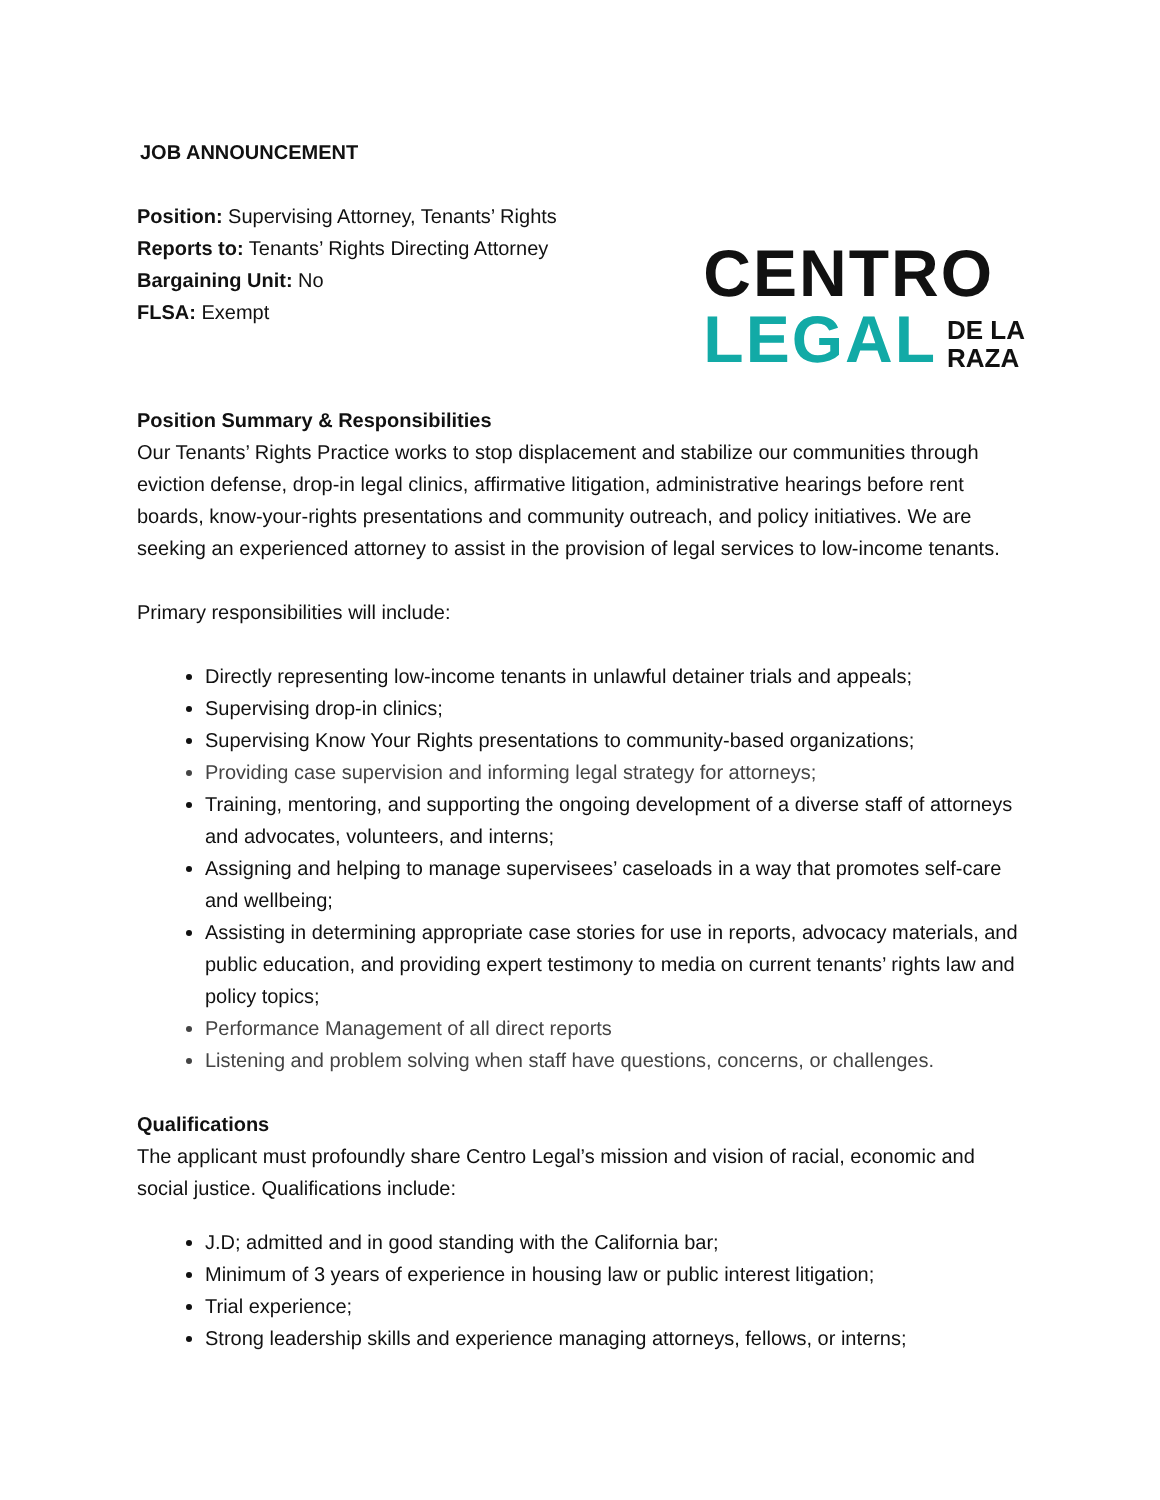JOB ANNOUNCEMENT
Position: Supervising Attorney, Tenants’ Rights
Reports to: Tenants’ Rights Directing Attorney
Bargaining Unit: No
FLSA: Exempt
CENTRO
LEGAL
DE LA
RAZA
Position Summary & Responsibilities
Our Tenants’ Rights Practice works to stop displacement and stabilize our communities through eviction defense, drop-in legal clinics, affirmative litigation, administrative hearings before rent boards, know-your-rights presentations and community outreach, and policy initiatives. We are seeking an experienced attorney to assist in the provision of legal services to low-income tenants.
Primary responsibilities will include:
Directly representing low-income tenants in unlawful detainer trials and appeals;
Supervising drop-in clinics;
Supervising Know Your Rights presentations to community-based organizations;
Providing case supervision and informing legal strategy for attorneys;
Training, mentoring, and supporting the ongoing development of a diverse staff of attorneys and advocates, volunteers, and interns;
Assigning and helping to manage supervisees’ caseloads in a way that promotes self-care and wellbeing;
Assisting in determining appropriate case stories for use in reports, advocacy materials, and public education, and providing expert testimony to media on current tenants’ rights law and policy topics;
Performance Management of all direct reports
Listening and problem solving when staff have questions, concerns, or challenges.
Qualifications
The applicant must profoundly share Centro Legal’s mission and vision of racial, economic and social justice. Qualifications include:
J.D; admitted and in good standing with the California bar;
Minimum of 3 years of experience in housing law or public interest litigation;
Trial experience;
Strong leadership skills and experience managing attorneys, fellows, or interns;